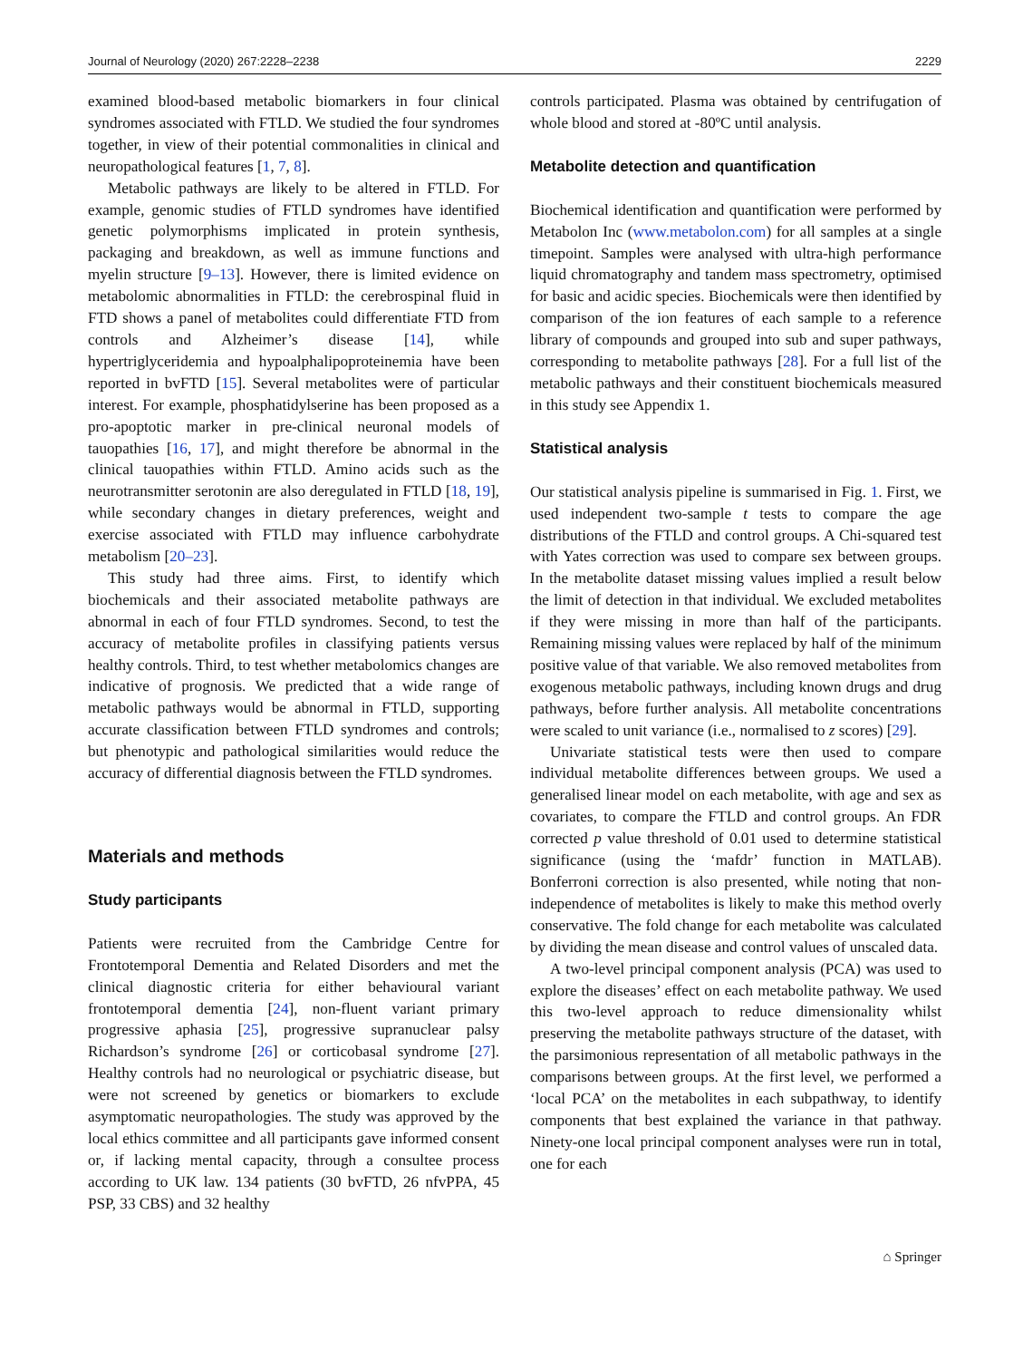Journal of Neurology (2020) 267:2228–2238 2229
examined blood-based metabolic biomarkers in four clinical syndromes associated with FTLD. We studied the four syndromes together, in view of their potential commonalities in clinical and neuropathological features [1, 7, 8].
Metabolic pathways are likely to be altered in FTLD. For example, genomic studies of FTLD syndromes have identified genetic polymorphisms implicated in protein synthesis, packaging and breakdown, as well as immune functions and myelin structure [9–13]. However, there is limited evidence on metabolomic abnormalities in FTLD: the cerebrospinal fluid in FTD shows a panel of metabolites could differentiate FTD from controls and Alzheimer’s disease [14], while hypertriglyceridemia and hypoalphalipoproteinemia have been reported in bvFTD [15]. Several metabolites were of particular interest. For example, phosphatidylserine has been proposed as a pro-apoptotic marker in pre-clinical neuronal models of tauopathies [16, 17], and might therefore be abnormal in the clinical tauopathies within FTLD. Amino acids such as the neurotransmitter serotonin are also deregulated in FTLD [18, 19], while secondary changes in dietary preferences, weight and exercise associated with FTLD may influence carbohydrate metabolism [20–23].
This study had three aims. First, to identify which biochemicals and their associated metabolite pathways are abnormal in each of four FTLD syndromes. Second, to test the accuracy of metabolite profiles in classifying patients versus healthy controls. Third, to test whether metabolomics changes are indicative of prognosis. We predicted that a wide range of metabolic pathways would be abnormal in FTLD, supporting accurate classification between FTLD syndromes and controls; but phenotypic and pathological similarities would reduce the accuracy of differential diagnosis between the FTLD syndromes.
Materials and methods
Study participants
Patients were recruited from the Cambridge Centre for Frontotemporal Dementia and Related Disorders and met the clinical diagnostic criteria for either behavioural variant frontotemporal dementia [24], non-fluent variant primary progressive aphasia [25], progressive supranuclear palsy Richardson’s syndrome [26] or corticobasal syndrome [27]. Healthy controls had no neurological or psychiatric disease, but were not screened by genetics or biomarkers to exclude asymptomatic neuropathologies. The study was approved by the local ethics committee and all participants gave informed consent or, if lacking mental capacity, through a consultee process according to UK law. 134 patients (30 bvFTD, 26 nfvPPA, 45 PSP, 33 CBS) and 32 healthy
controls participated. Plasma was obtained by centrifugation of whole blood and stored at -80ºC until analysis.
Metabolite detection and quantification
Biochemical identification and quantification were performed by Metabolon Inc (www.metabolon.com) for all samples at a single timepoint. Samples were analysed with ultra-high performance liquid chromatography and tandem mass spectrometry, optimised for basic and acidic species. Biochemicals were then identified by comparison of the ion features of each sample to a reference library of compounds and grouped into sub and super pathways, corresponding to metabolite pathways [28]. For a full list of the metabolic pathways and their constituent biochemicals measured in this study see Appendix 1.
Statistical analysis
Our statistical analysis pipeline is summarised in Fig. 1. First, we used independent two-sample t tests to compare the age distributions of the FTLD and control groups. A Chi-squared test with Yates correction was used to compare sex between groups. In the metabolite dataset missing values implied a result below the limit of detection in that individual. We excluded metabolites if they were missing in more than half of the participants. Remaining missing values were replaced by half of the minimum positive value of that variable. We also removed metabolites from exogenous metabolic pathways, including known drugs and drug pathways, before further analysis. All metabolite concentrations were scaled to unit variance (i.e., normalised to z scores) [29].
Univariate statistical tests were then used to compare individual metabolite differences between groups. We used a generalised linear model on each metabolite, with age and sex as covariates, to compare the FTLD and control groups. An FDR corrected p value threshold of 0.01 used to determine statistical significance (using the ‘mafdr’ function in MATLAB). Bonferroni correction is also presented, while noting that non-independence of metabolites is likely to make this method overly conservative. The fold change for each metabolite was calculated by dividing the mean disease and control values of unscaled data.
A two-level principal component analysis (PCA) was used to explore the diseases’ effect on each metabolite pathway. We used this two-level approach to reduce dimensionality whilst preserving the metabolite pathways structure of the dataset, with the parsimonious representation of all metabolic pathways in the comparisons between groups. At the first level, we performed a ‘local PCA’ on the metabolites in each subpathway, to identify components that best explained the variance in that pathway. Ninety-one local principal component analyses were run in total, one for each
⌂ Springer